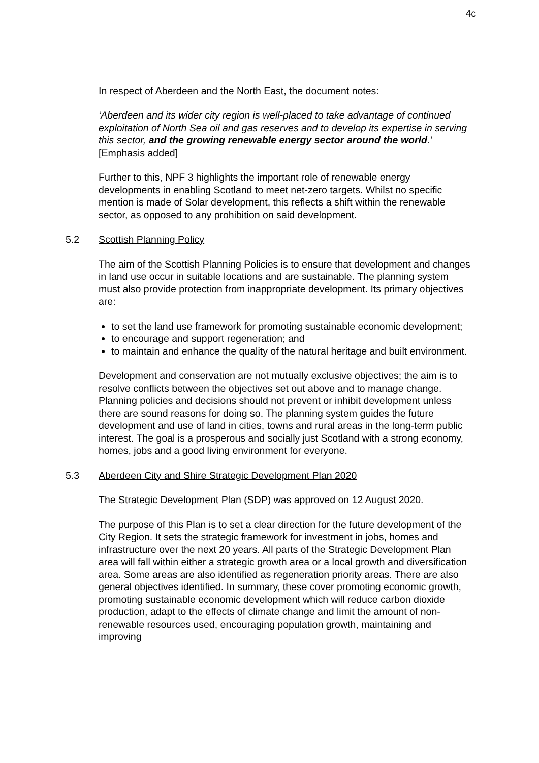4c
In respect of Aberdeen and the North East, the document notes:
‘Aberdeen and its wider city region is well-placed to take advantage of continued exploitation of North Sea oil and gas reserves and to develop its expertise in serving this sector, and the growing renewable energy sector around the world.’ [Emphasis added]
Further to this, NPF 3 highlights the important role of renewable energy developments in enabling Scotland to meet net-zero targets. Whilst no specific mention is made of Solar development, this reflects a shift within the renewable sector, as opposed to any prohibition on said development.
5.2 Scottish Planning Policy
The aim of the Scottish Planning Policies is to ensure that development and changes in land use occur in suitable locations and are sustainable. The planning system must also provide protection from inappropriate development. Its primary objectives are:
to set the land use framework for promoting sustainable economic development;
to encourage and support regeneration; and
to maintain and enhance the quality of the natural heritage and built environment.
Development and conservation are not mutually exclusive objectives; the aim is to resolve conflicts between the objectives set out above and to manage change. Planning policies and decisions should not prevent or inhibit development unless there are sound reasons for doing so. The planning system guides the future development and use of land in cities, towns and rural areas in the long-term public interest. The goal is a prosperous and socially just Scotland with a strong economy, homes, jobs and a good living environment for everyone.
5.3 Aberdeen City and Shire Strategic Development Plan 2020
The Strategic Development Plan (SDP) was approved on 12 August 2020.
The purpose of this Plan is to set a clear direction for the future development of the City Region. It sets the strategic framework for investment in jobs, homes and infrastructure over the next 20 years. All parts of the Strategic Development Plan area will fall within either a strategic growth area or a local growth and diversification area. Some areas are also identified as regeneration priority areas. There are also general objectives identified. In summary, these cover promoting economic growth, promoting sustainable economic development which will reduce carbon dioxide production, adapt to the effects of climate change and limit the amount of non-renewable resources used, encouraging population growth, maintaining and improving